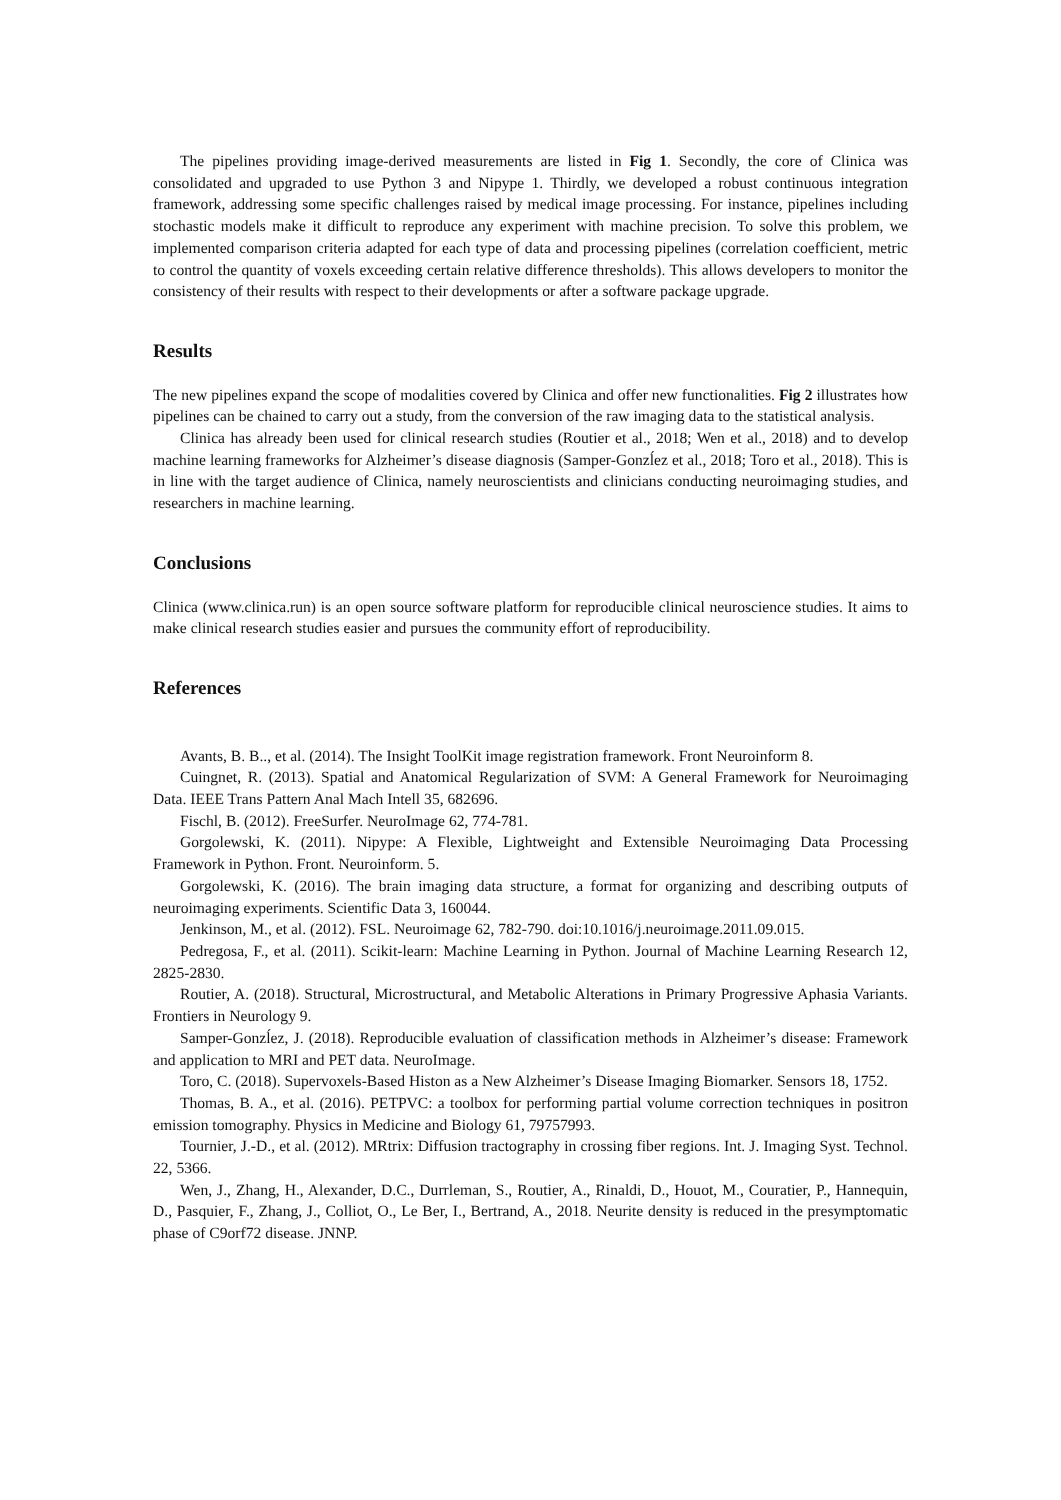The pipelines providing image-derived measurements are listed in Fig 1. Secondly, the core of Clinica was consolidated and upgraded to use Python 3 and Nipype 1. Thirdly, we developed a robust continuous integration framework, addressing some specific challenges raised by medical image processing. For instance, pipelines including stochastic models make it difficult to reproduce any experiment with machine precision. To solve this problem, we implemented comparison criteria adapted for each type of data and processing pipelines (correlation coefficient, metric to control the quantity of voxels exceeding certain relative difference thresholds). This allows developers to monitor the consistency of their results with respect to their developments or after a software package upgrade.
Results
The new pipelines expand the scope of modalities covered by Clinica and offer new functionalities. Fig 2 illustrates how pipelines can be chained to carry out a study, from the conversion of the raw imaging data to the statistical analysis.
Clinica has already been used for clinical research studies (Routier et al., 2018; Wen et al., 2018) and to develop machine learning frameworks for Alzheimer’s disease diagnosis (Samper-Gonzĺez et al., 2018; Toro et al., 2018). This is in line with the target audience of Clinica, namely neuroscientists and clinicians conducting neuroimaging studies, and researchers in machine learning.
Conclusions
Clinica (www.clinica.run) is an open source software platform for reproducible clinical neuroscience studies. It aims to make clinical research studies easier and pursues the community effort of reproducibility.
References
Avants, B. B.., et al. (2014). The Insight ToolKit image registration framework. Front Neuroinform 8.
Cuingnet, R. (2013). Spatial and Anatomical Regularization of SVM: A General Framework for Neuroimaging Data. IEEE Trans Pattern Anal Mach Intell 35, 682696.
Fischl, B. (2012). FreeSurfer. NeuroImage 62, 774-781.
Gorgolewski, K. (2011). Nipype: A Flexible, Lightweight and Extensible Neuroimaging Data Processing Framework in Python. Front. Neuroinform. 5.
Gorgolewski, K. (2016). The brain imaging data structure, a format for organizing and describing outputs of neuroimaging experiments. Scientific Data 3, 160044.
Jenkinson, M., et al. (2012). FSL. Neuroimage 62, 782-790. doi:10.1016/j.neuroimage.2011.09.015.
Pedregosa, F., et al. (2011). Scikit-learn: Machine Learning in Python. Journal of Machine Learning Research 12, 2825-2830.
Routier, A. (2018). Structural, Microstructural, and Metabolic Alterations in Primary Progressive Aphasia Variants. Frontiers in Neurology 9.
Samper-Gonzĺez, J. (2018). Reproducible evaluation of classification methods in Alzheimer’s disease: Framework and application to MRI and PET data. NeuroImage.
Toro, C. (2018). Supervoxels-Based Histon as a New Alzheimer’s Disease Imaging Biomarker. Sensors 18, 1752.
Thomas, B. A., et al. (2016). PETPVC: a toolbox for performing partial volume correction techniques in positron emission tomography. Physics in Medicine and Biology 61, 79757993.
Tournier, J.-D., et al. (2012). MRtrix: Diffusion tractography in crossing fiber regions. Int. J. Imaging Syst. Technol. 22, 5366.
Wen, J., Zhang, H., Alexander, D.C., Durrleman, S., Routier, A., Rinaldi, D., Houot, M., Couratier, P., Hannequin, D., Pasquier, F., Zhang, J., Colliot, O., Le Ber, I., Bertrand, A., 2018. Neurite density is reduced in the presymptomatic phase of C9orf72 disease. JNNP.